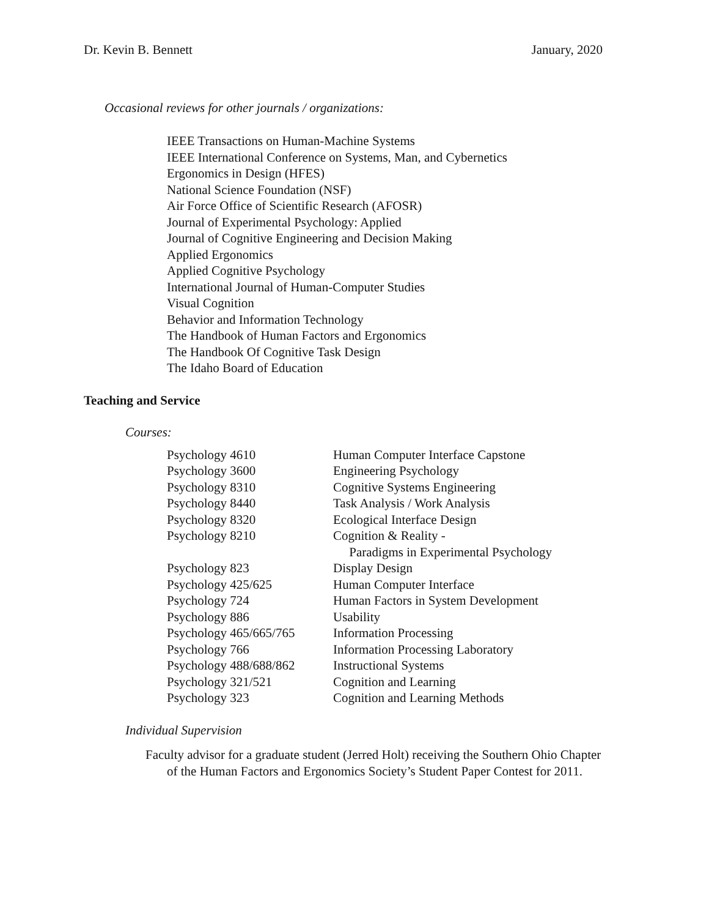Dr. Kevin B. Bennett January, 2020
Occasional reviews for other journals / organizations:
IEEE Transactions on Human-Machine Systems
IEEE International Conference on Systems, Man, and Cybernetics
Ergonomics in Design (HFES)
National Science Foundation (NSF)
Air Force Office of Scientific Research (AFOSR)
Journal of Experimental Psychology: Applied
Journal of Cognitive Engineering and Decision Making
Applied Ergonomics
Applied Cognitive Psychology
International Journal of Human-Computer Studies
Visual Cognition
Behavior and Information Technology
The Handbook of Human Factors and Ergonomics
The Handbook Of Cognitive Task Design
The Idaho Board of Education
Teaching and Service
Courses:
| Psychology 4610 | Human Computer Interface Capstone |
| Psychology 3600 | Engineering Psychology |
| Psychology 8310 | Cognitive Systems Engineering |
| Psychology 8440 | Task Analysis / Work Analysis |
| Psychology 8320 | Ecological Interface Design |
| Psychology 8210 | Cognition & Reality - Paradigms in Experimental Psychology |
| Psychology 823 | Display Design |
| Psychology 425/625 | Human Computer Interface |
| Psychology 724 | Human Factors in System Development |
| Psychology 886 | Usability |
| Psychology 465/665/765 | Information Processing |
| Psychology 766 | Information Processing Laboratory |
| Psychology 488/688/862 | Instructional Systems |
| Psychology 321/521 | Cognition and Learning |
| Psychology 323 | Cognition and Learning Methods |
Individual Supervision
Faculty advisor for a graduate student (Jerred Holt) receiving the Southern Ohio Chapter of the Human Factors and Ergonomics Society’s Student Paper Contest for 2011.